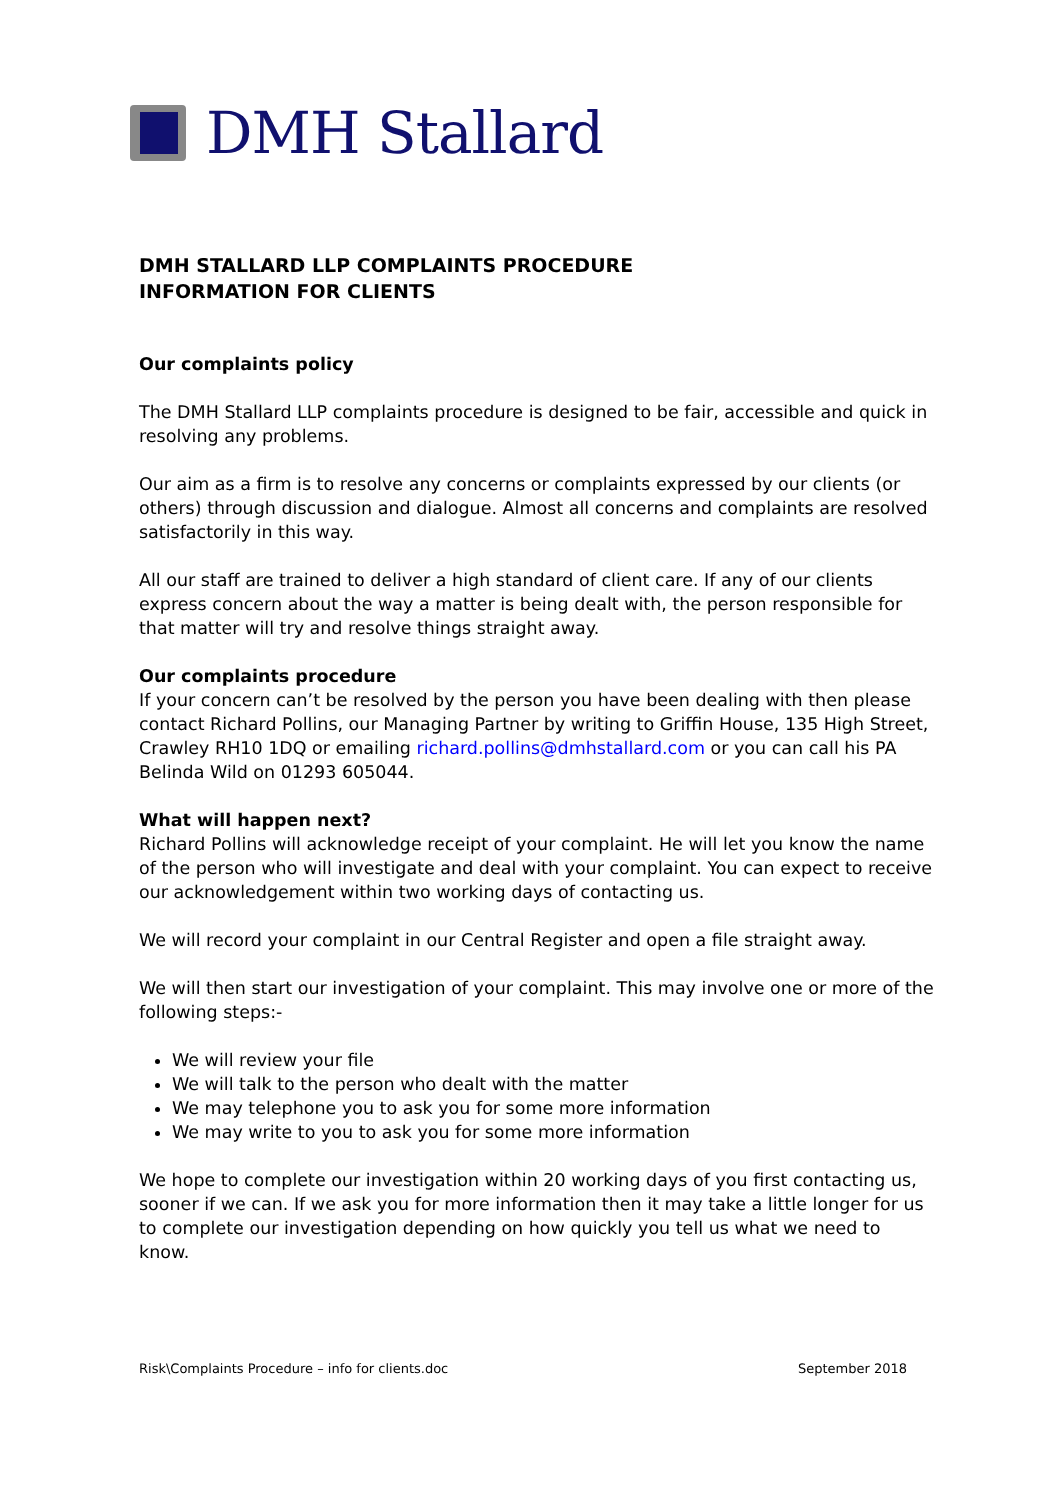DMH Stallard
DMH STALLARD LLP COMPLAINTS PROCEDURE
INFORMATION FOR CLIENTS
Our complaints policy
The DMH Stallard LLP complaints procedure is designed to be fair, accessible and quick in resolving any problems.
Our aim as a firm is to resolve any concerns or complaints expressed by our clients (or others) through discussion and dialogue. Almost all concerns and complaints are resolved satisfactorily in this way.
All our staff are trained to deliver a high standard of client care. If any of our clients express concern about the way a matter is being dealt with, the person responsible for that matter will try and resolve things straight away.
Our complaints procedure
If your concern can’t be resolved by the person you have been dealing with then please contact Richard Pollins, our Managing Partner by writing to Griffin House, 135 High Street, Crawley RH10 1DQ or emailing richard.pollins@dmhstallard.com or you can call his PA Belinda Wild on 01293 605044.
What will happen next?
Richard Pollins will acknowledge receipt of your complaint. He will let you know the name of the person who will investigate and deal with your complaint. You can expect to receive our acknowledgement within two working days of contacting us.
We will record your complaint in our Central Register and open a file straight away.
We will then start our investigation of your complaint. This may involve one or more of the following steps:-
We will review your file
We will talk to the person who dealt with the matter
We may telephone you to ask you for some more information
We may write to you to ask you for some more information
We hope to complete our investigation within 20 working days of you first contacting us, sooner if we can. If we ask you for more information then it may take a little longer for us to complete our investigation depending on how quickly you tell us what we need to know.
Risk\Complaints Procedure – info for clients.doc September 2018